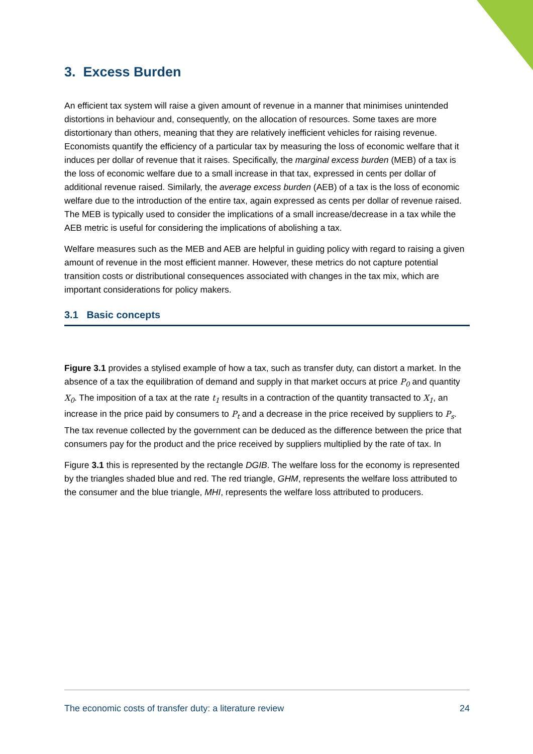3. Excess Burden
An efficient tax system will raise a given amount of revenue in a manner that minimises unintended distortions in behaviour and, consequently, on the allocation of resources. Some taxes are more distortionary than others, meaning that they are relatively inefficient vehicles for raising revenue. Economists quantify the efficiency of a particular tax by measuring the loss of economic welfare that it induces per dollar of revenue that it raises. Specifically, the marginal excess burden (MEB) of a tax is the loss of economic welfare due to a small increase in that tax, expressed in cents per dollar of additional revenue raised. Similarly, the average excess burden (AEB) of a tax is the loss of economic welfare due to the introduction of the entire tax, again expressed as cents per dollar of revenue raised. The MEB is typically used to consider the implications of a small increase/decrease in a tax while the AEB metric is useful for considering the implications of abolishing a tax.
Welfare measures such as the MEB and AEB are helpful in guiding policy with regard to raising a given amount of revenue in the most efficient manner. However, these metrics do not capture potential transition costs or distributional consequences associated with changes in the tax mix, which are important considerations for policy makers.
3.1 Basic concepts
Figure 3.1 provides a stylised example of how a tax, such as transfer duty, can distort a market. In the absence of a tax the equilibration of demand and supply in that market occurs at price P<sub>0</sub> and quantity X<sub>0</sub>. The imposition of a tax at the rate t<sub>1</sub> results in a contraction of the quantity transacted to X<sub>1</sub>, an increase in the price paid by consumers to P<sub>t</sub> and a decrease in the price received by suppliers to P<sub>s</sub>. The tax revenue collected by the government can be deduced as the difference between the price that consumers pay for the product and the price received by suppliers multiplied by the rate of tax. In
Figure 3.1 this is represented by the rectangle DGIB. The welfare loss for the economy is represented by the triangles shaded blue and red. The red triangle, GHM, represents the welfare loss attributed to the consumer and the blue triangle, MHI, represents the welfare loss attributed to producers.
The economic costs of transfer duty: a literature review 24